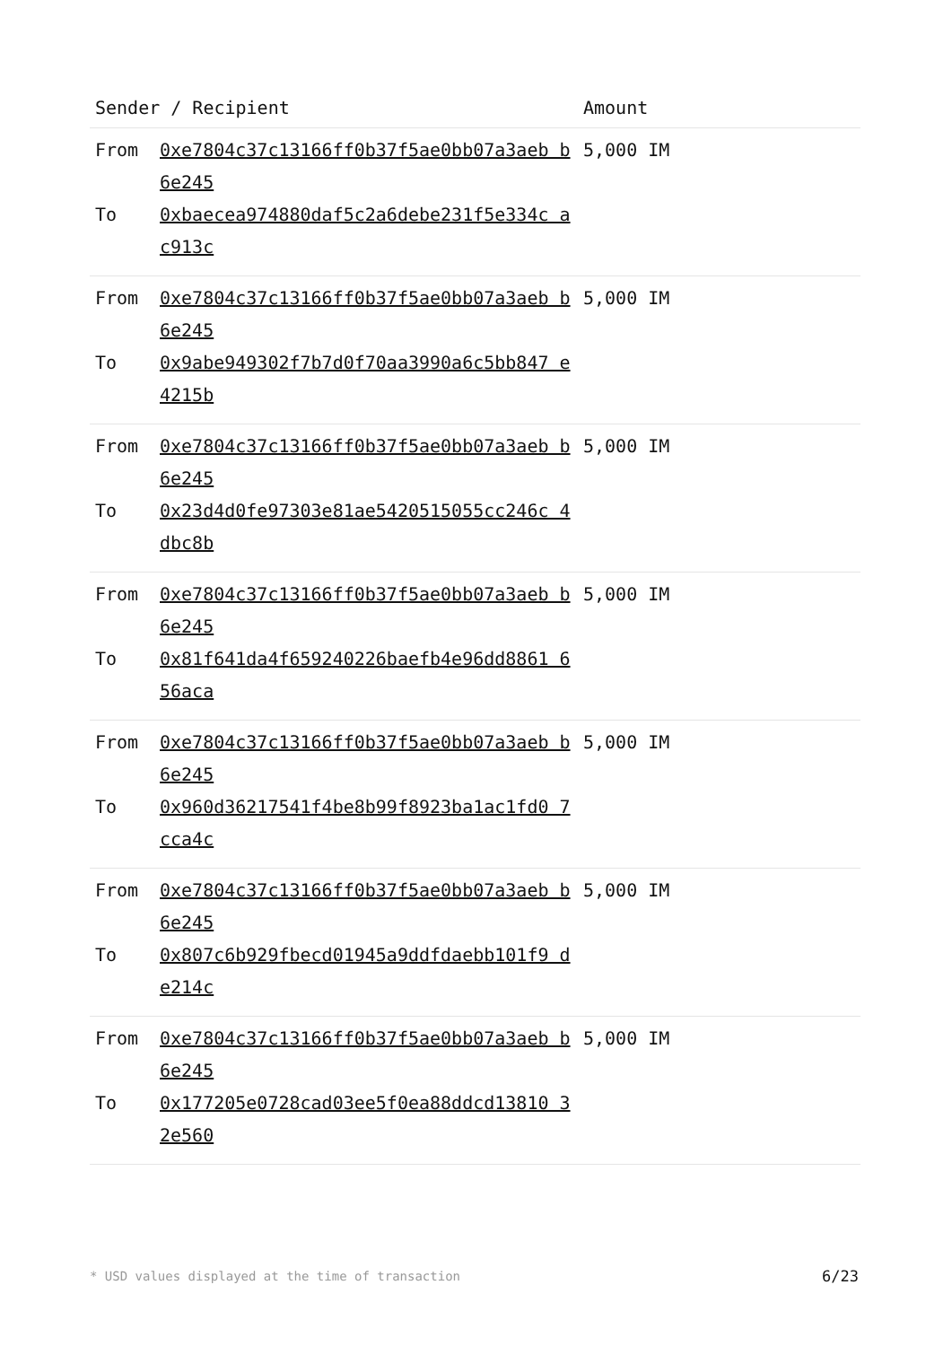| Sender / Recipient | | Amount |
| --- | --- | --- |
| From To | 0xe7804c37c13166ff0b37f5ae0bb07a3aeb b6e245 0xbaecea974880daf5c2a6debe231f5e334c ac913c | 5,000 IM |
| From To | 0xe7804c37c13166ff0b37f5ae0bb07a3aeb b6e245 0x9abe949302f7b7d0f70aa3990a6c5bb847 e4215b | 5,000 IM |
| From To | 0xe7804c37c13166ff0b37f5ae0bb07a3aeb b6e245 0x23d4d0fe97303e81ae5420515055cc246c 4dbc8b | 5,000 IM |
| From To | 0xe7804c37c13166ff0b37f5ae0bb07a3aeb b6e245 0x81f641da4f659240226baefb4e96dd8861 656aca | 5,000 IM |
| From To | 0xe7804c37c13166ff0b37f5ae0bb07a3aeb b6e245 0x960d36217541f4be8b99f8923ba1ac1fd0 7cca4c | 5,000 IM |
| From To | 0xe7804c37c13166ff0b37f5ae0bb07a3aeb b6e245 0x807c6b929fbecd01945a9ddfdaebb101f9 de214c | 5,000 IM |
| From To | 0xe7804c37c13166ff0b37f5ae0bb07a3aeb b6e245 0x177205e0728cad03ee5f0ea88ddcd13810 32e560 | 5,000 IM |
* USD values displayed at the time of transaction
6/23